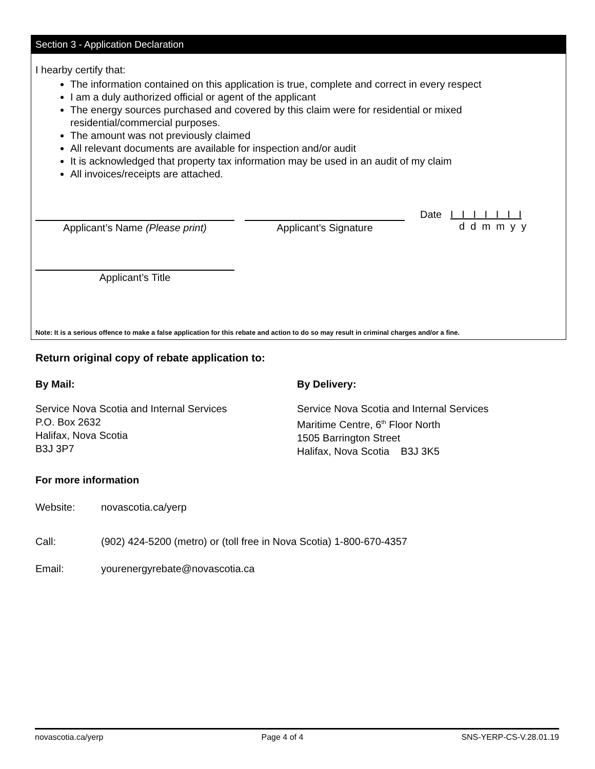Section 3 - Application Declaration
I hearby certify that:
The information contained on this application is true, complete and correct in every respect
I am a duly authorized official or agent of the applicant
The energy sources purchased and covered by this claim were for residential or mixed residential/commercial purposes.
The amount was not previously claimed
All relevant documents are available for inspection and/or audit
It is acknowledged that property tax information may be used in an audit of my claim
All invoices/receipts are attached.
Applicant’s Name (Please print) Applicant’s Signature
Date I I I I I I I
d d m m y y
Applicant’s Title
Note: It is a serious offence to make a false application for this rebate and action to do so may result in criminal charges and/or a fine.
Return original copy of rebate application to:
By Mail: By Delivery:
Service Nova Scotia and Internal Services
P.O. Box 2632
Halifax, Nova Scotia
B3J 3P7
Service Nova Scotia and Internal Services
Maritime Centre, 6<sup>th</sup> Floor North
1505 Barrington Street
Halifax, Nova Scotia B3J 3K5
For more information
| Website: | novascotia.ca/yerp |
| Call: | (902) 424-5200 (metro) or (toll free in Nova Scotia) 1-800-670-4357 |
| Email: | yourenergyrebate@novascotia.ca |
novascotia.ca/yerp Page 4 of 4 SNS-YERP-CS-V.28.01.19